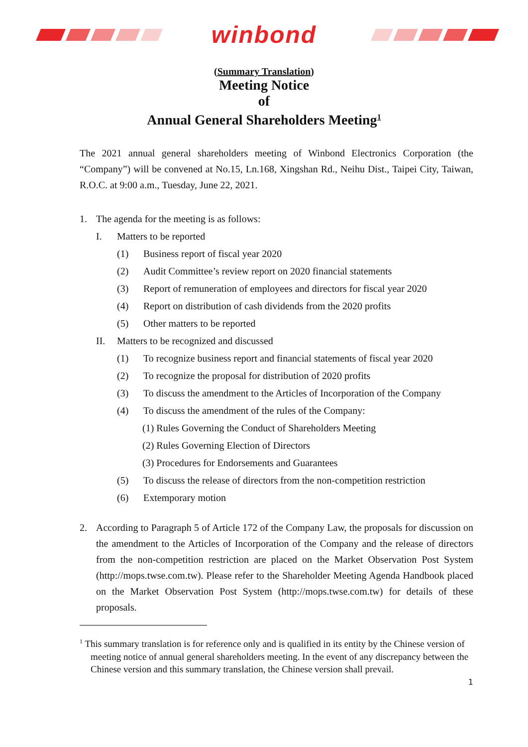winbond
(Summary Translation)
Meeting Notice
of
Annual General Shareholders Meeting<sup>1</sup>
The 2021 annual general shareholders meeting of Winbond Electronics Corporation (the “Company”) will be convened at No.15, Ln.168, Xingshan Rd., Neihu Dist., Taipei City, Taiwan, R.O.C. at 9:00 a.m., Tuesday, June 22, 2021.
1. The agenda for the meeting is as follows:
I. Matters to be reported
(1) Business report of fiscal year 2020
(2) Audit Committee’s review report on 2020 financial statements
(3) Report of remuneration of employees and directors for fiscal year 2020
(4) Report on distribution of cash dividends from the 2020 profits
(5) Other matters to be reported
II. Matters to be recognized and discussed
(1) To recognize business report and financial statements of fiscal year 2020
(2) To recognize the proposal for distribution of 2020 profits
(3) To discuss the amendment to the Articles of Incorporation of the Company
(4) To discuss the amendment of the rules of the Company:
(1) Rules Governing the Conduct of Shareholders Meeting
(2) Rules Governing Election of Directors
(3) Procedures for Endorsements and Guarantees
(5) To discuss the release of directors from the non-competition restriction
(6) Extemporary motion
2.
According to Paragraph 5 of Article 172 of the Company Law, the proposals for discussion on the amendment to the Articles of Incorporation of the Company and the release of directors from the non-competition restriction are placed on the Market Observation Post System (http://mops.twse.com.tw). Please refer to the Shareholder Meeting Agenda Handbook placed on the Market Observation Post System (http://mops.twse.com.tw) for details of these proposals.
<sup>1</sup> This summary translation is for reference only and is qualified in its entity by the Chinese version of meeting notice of annual general shareholders meeting. In the event of any discrepancy between the Chinese version and this summary translation, the Chinese version shall prevail.
1